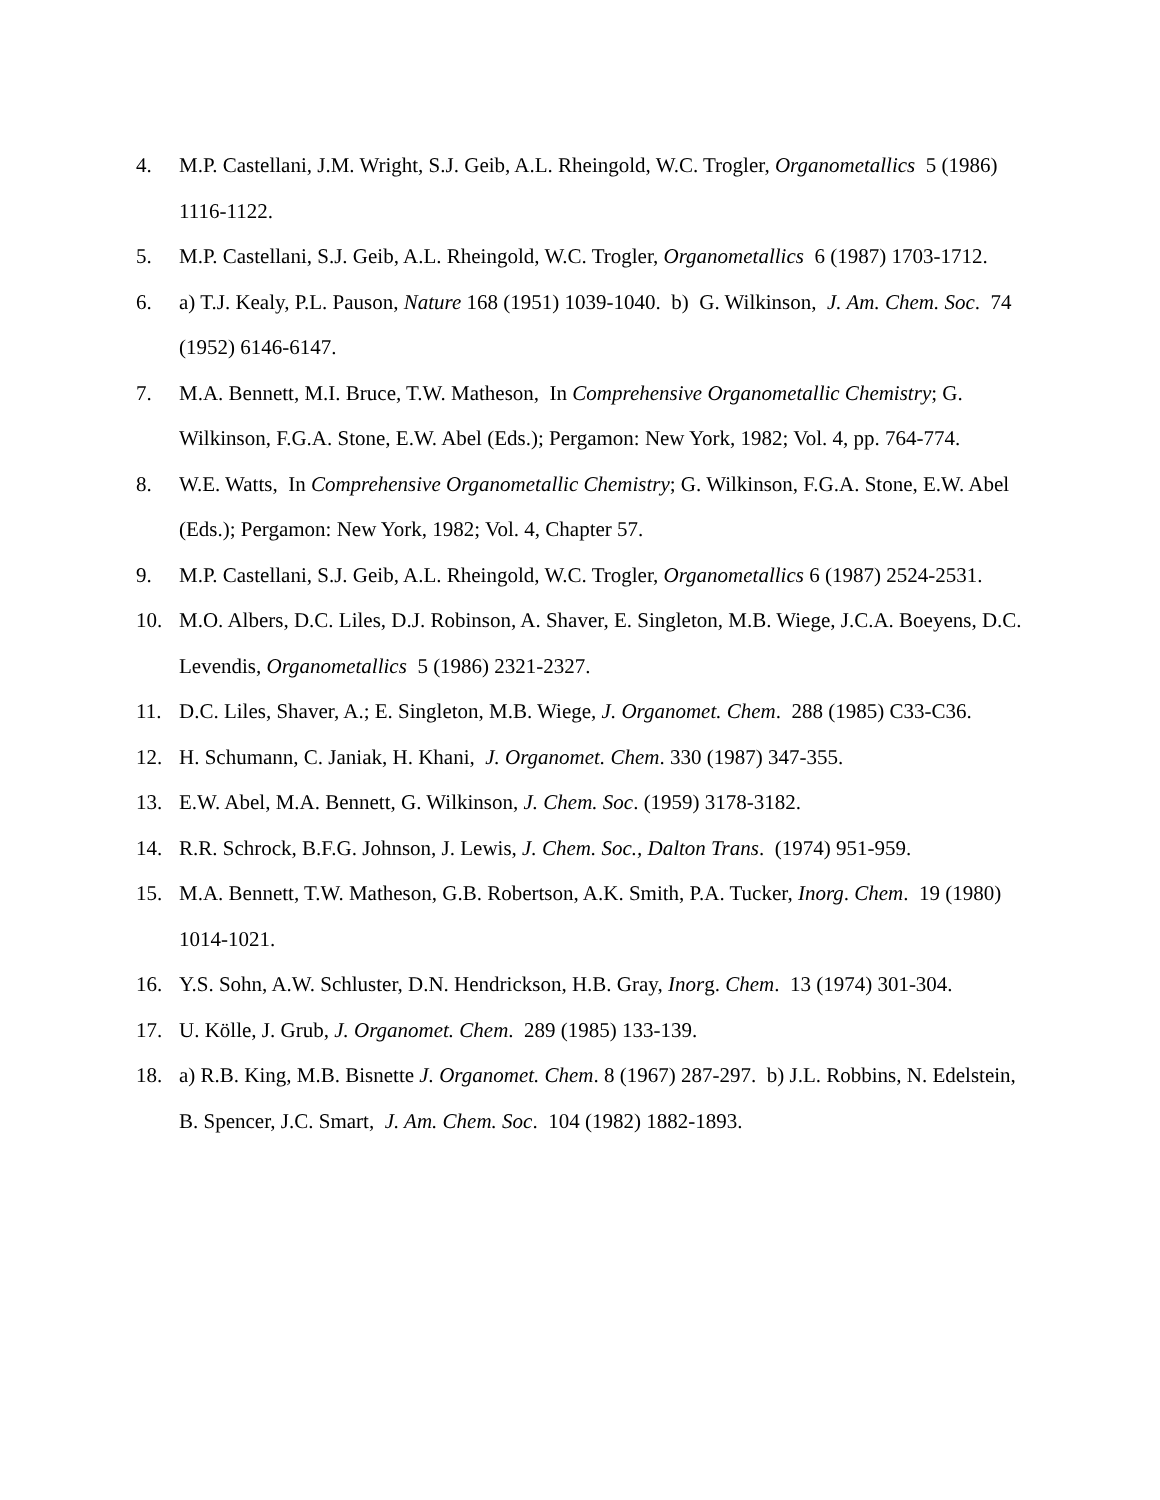4. M.P. Castellani, J.M. Wright, S.J. Geib, A.L. Rheingold, W.C. Trogler, Organometallics 5 (1986) 1116-1122.
5. M.P. Castellani, S.J. Geib, A.L. Rheingold, W.C. Trogler, Organometallics 6 (1987) 1703-1712.
6. a) T.J. Kealy, P.L. Pauson, Nature 168 (1951) 1039-1040. b) G. Wilkinson, J. Am. Chem. Soc. 74 (1952) 6146-6147.
7. M.A. Bennett, M.I. Bruce, T.W. Matheson, In Comprehensive Organometallic Chemistry; G. Wilkinson, F.G.A. Stone, E.W. Abel (Eds.); Pergamon: New York, 1982; Vol. 4, pp. 764-774.
8. W.E. Watts, In Comprehensive Organometallic Chemistry; G. Wilkinson, F.G.A. Stone, E.W. Abel (Eds.); Pergamon: New York, 1982; Vol. 4, Chapter 57.
9. M.P. Castellani, S.J. Geib, A.L. Rheingold, W.C. Trogler, Organometallics 6 (1987) 2524-2531.
10. M.O. Albers, D.C. Liles, D.J. Robinson, A. Shaver, E. Singleton, M.B. Wiege, J.C.A. Boeyens, D.C. Levendis, Organometallics 5 (1986) 2321-2327.
11. D.C. Liles, Shaver, A.; E. Singleton, M.B. Wiege, J. Organomet. Chem. 288 (1985) C33-C36.
12. H. Schumann, C. Janiak, H. Khani, J. Organomet. Chem. 330 (1987) 347-355.
13. E.W. Abel, M.A. Bennett, G. Wilkinson, J. Chem. Soc. (1959) 3178-3182.
14. R.R. Schrock, B.F.G. Johnson, J. Lewis, J. Chem. Soc., Dalton Trans. (1974) 951-959.
15. M.A. Bennett, T.W. Matheson, G.B. Robertson, A.K. Smith, P.A. Tucker, Inorg. Chem. 19 (1980) 1014-1021.
16. Y.S. Sohn, A.W. Schluster, D.N. Hendrickson, H.B. Gray, Inorg. Chem. 13 (1974) 301-304.
17. U. Kölle, J. Grub, J. Organomet. Chem. 289 (1985) 133-139.
18. a) R.B. King, M.B. Bisnette J. Organomet. Chem. 8 (1967) 287-297. b) J.L. Robbins, N. Edelstein, B. Spencer, J.C. Smart, J. Am. Chem. Soc. 104 (1982) 1882-1893.